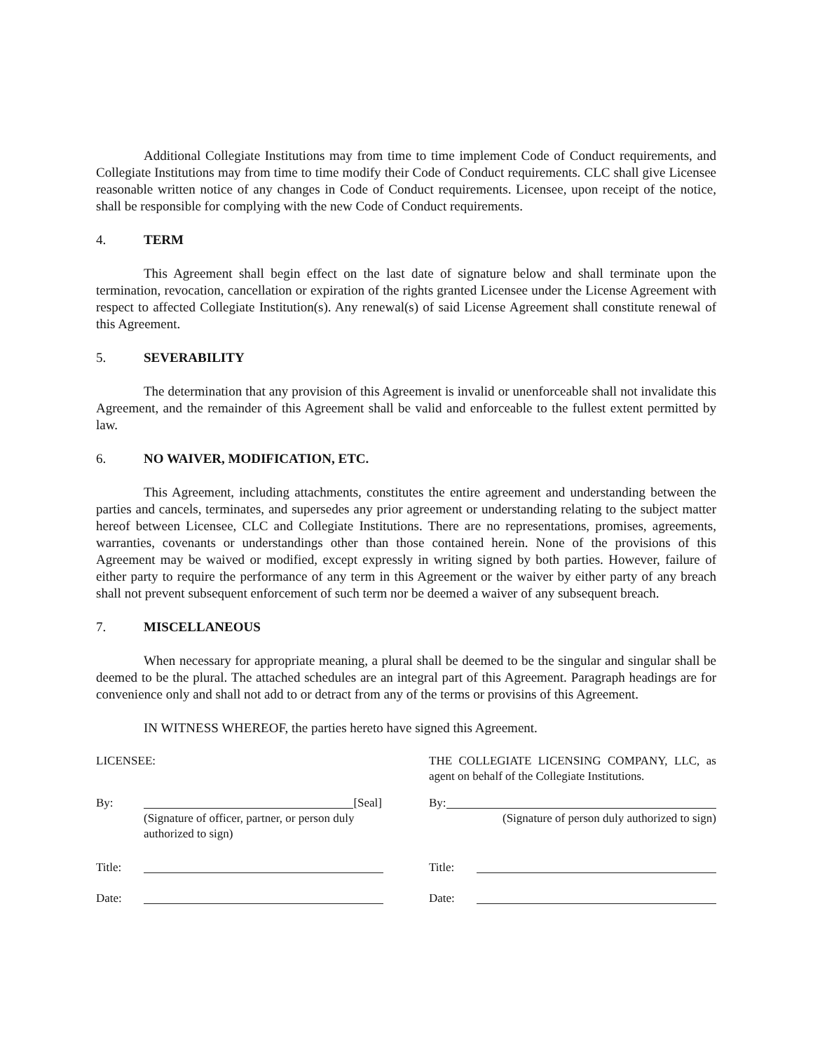Additional Collegiate Institutions may from time to time implement Code of Conduct requirements, and Collegiate Institutions may from time to time modify their Code of Conduct requirements. CLC shall give Licensee reasonable written notice of any changes in Code of Conduct requirements. Licensee, upon receipt of the notice, shall be responsible for complying with the new Code of Conduct requirements.
4. TERM
This Agreement shall begin effect on the last date of signature below and shall terminate upon the termination, revocation, cancellation or expiration of the rights granted Licensee under the License Agreement with respect to affected Collegiate Institution(s). Any renewal(s) of said License Agreement shall constitute renewal of this Agreement.
5. SEVERABILITY
The determination that any provision of this Agreement is invalid or unenforceable shall not invalidate this Agreement, and the remainder of this Agreement shall be valid and enforceable to the fullest extent permitted by law.
6. NO WAIVER, MODIFICATION, ETC.
This Agreement, including attachments, constitutes the entire agreement and understanding between the parties and cancels, terminates, and supersedes any prior agreement or understanding relating to the subject matter hereof between Licensee, CLC and Collegiate Institutions. There are no representations, promises, agreements, warranties, covenants or understandings other than those contained herein. None of the provisions of this Agreement may be waived or modified, except expressly in writing signed by both parties. However, failure of either party to require the performance of any term in this Agreement or the waiver by either party of any breach shall not prevent subsequent enforcement of such term nor be deemed a waiver of any subsequent breach.
7. MISCELLANEOUS
When necessary for appropriate meaning, a plural shall be deemed to be the singular and singular shall be deemed to be the plural. The attached schedules are an integral part of this Agreement. Paragraph headings are for convenience only and shall not add to or detract from any of the terms or provisins of this Agreement.
IN WITNESS WHEREOF, the parties hereto have signed this Agreement.
LICENSEE:
By: [Seal]
(Signature of officer, partner, or person duly authorized to sign)
Title:
Date:
THE COLLEGIATE LICENSING COMPANY, LLC, as agent on behalf of the Collegiate Institutions.
By:
(Signature of person duly authorized to sign)
Title:
Date: